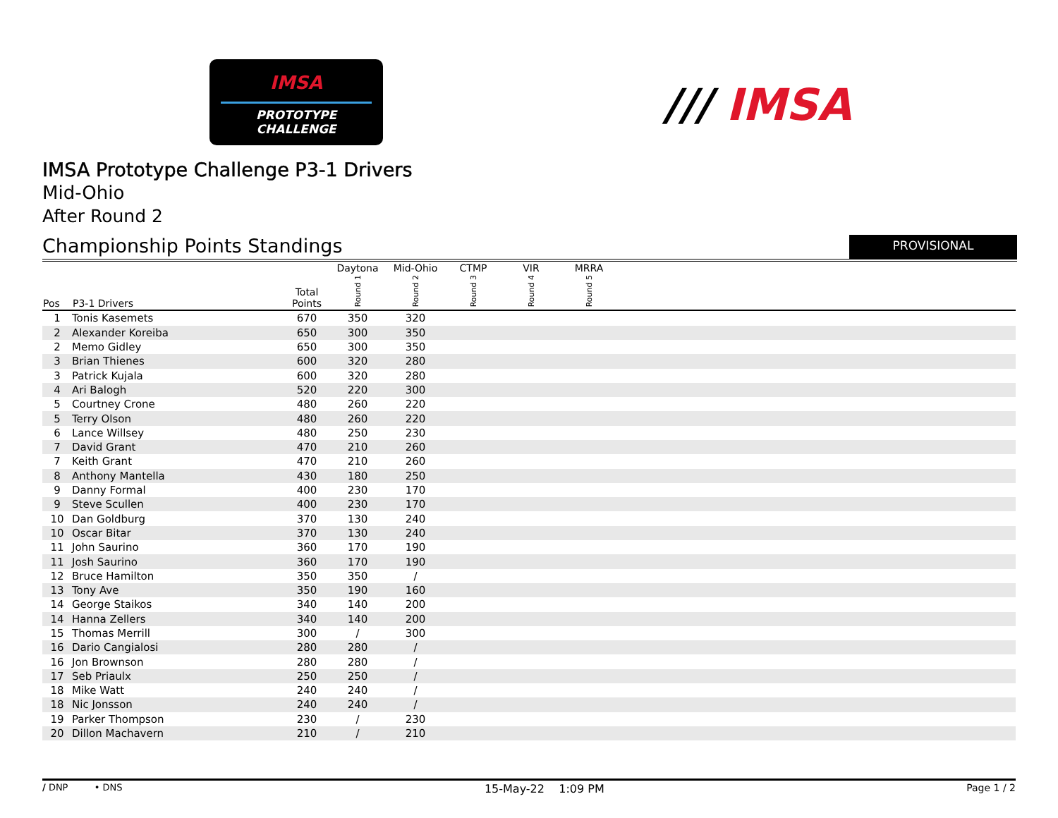IMSA
PROTOTYPE CHALLENGE
/// IMSA
IMSA Prototype Challenge P3-1 Drivers
Mid-Ohio
After Round 2
Championship Points Standings
PROVISIONAL
| | | | Daytona | Mid-Ohio | CTMP | VIR | MRRA | |
| --- | --- | --- | --- | --- | --- | --- | --- | --- |
| Pos | P3-1 Drivers | Total Points | Round 1 | Round 2 | Round 3 | Round 4 | Round 5 | |
| 1 | Tonis Kasemets | 670 | 350 | 320 | | | | |
| 2 | Alexander Koreiba | 650 | 300 | 350 | | | | |
| 2 | Memo Gidley | 650 | 300 | 350 | | | | |
| 3 | Brian Thienes | 600 | 320 | 280 | | | | |
| 3 | Patrick Kujala | 600 | 320 | 280 | | | | |
| 4 | Ari Balogh | 520 | 220 | 300 | | | | |
| 5 | Courtney Crone | 480 | 260 | 220 | | | | |
| 5 | Terry Olson | 480 | 260 | 220 | | | | |
| 6 | Lance Willsey | 480 | 250 | 230 | | | | |
| 7 | David Grant | 470 | 210 | 260 | | | | |
| 7 | Keith Grant | 470 | 210 | 260 | | | | |
| 8 | Anthony Mantella | 430 | 180 | 250 | | | | |
| 9 | Danny Formal | 400 | 230 | 170 | | | | |
| 9 | Steve Scullen | 400 | 230 | 170 | | | | |
| 10 | Dan Goldburg | 370 | 130 | 240 | | | | |
| 10 | Oscar Bitar | 370 | 130 | 240 | | | | |
| 11 | John Saurino | 360 | 170 | 190 | | | | |
| 11 | Josh Saurino | 360 | 170 | 190 | | | | |
| 12 | Bruce Hamilton | 350 | 350 | / | | | | |
| 13 | Tony Ave | 350 | 190 | 160 | | | | |
| 14 | George Staikos | 340 | 140 | 200 | | | | |
| 14 | Hanna Zellers | 340 | 140 | 200 | | | | |
| 15 | Thomas Merrill | 300 | / | 300 | | | | |
| 16 | Dario Cangialosi | 280 | 280 | / | | | | |
| 16 | Jon Brownson | 280 | 280 | / | | | | |
| 17 | Seb Priaulx | 250 | 250 | / | | | | |
| 18 | Mike Watt | 240 | 240 | / | | | | |
| 18 | Nic Jonsson | 240 | 240 | / | | | | |
| 19 | Parker Thompson | 230 | / | 230 | | | | |
| 20 | Dillon Machavern | 210 | / | 210 | | | | |
/ DNP • DNS
15-May-22 1:09 PM Page 1 / 2